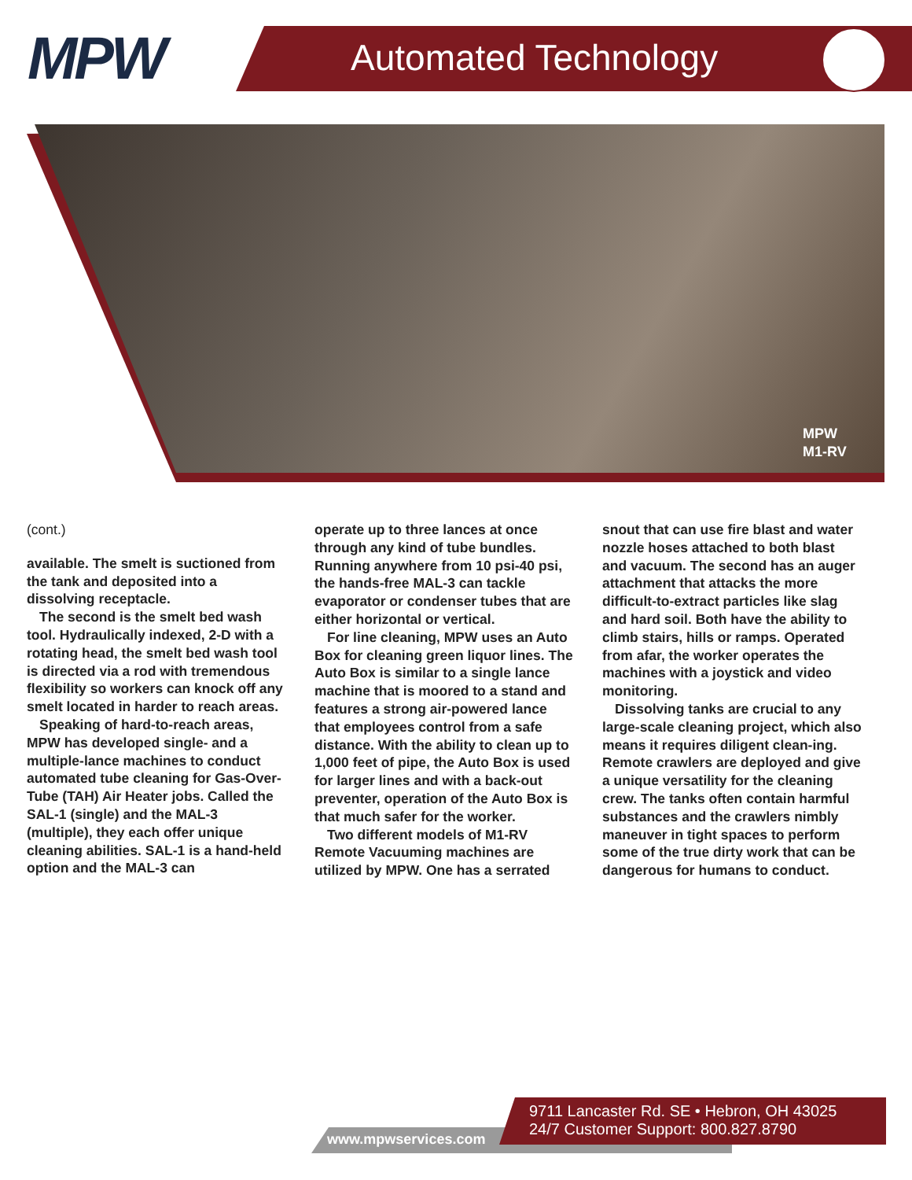MPW Automated Technology
MPW
M1-RV
(cont.)
available. The smelt is suctioned from the tank and deposited into a dissolving receptacle.
The second is the smelt bed wash tool. Hydraulically indexed, 2-D with a rotating head, the smelt bed wash tool is directed via a rod with tremendous flexibility so workers can knock off any smelt located in harder to reach areas.
Speaking of hard-to-reach areas, MPW has developed single- and a multiple-lance machines to conduct automated tube cleaning for Gas-Over-Tube (TAH) Air Heater jobs. Called the SAL-1 (single) and the MAL-3 (multiple), they each offer unique cleaning abilities. SAL-1 is a hand-held option and the MAL-3 can
operate up to three lances at once through any kind of tube bundles. Running anywhere from 10 psi-40 psi, the hands-free MAL-3 can tackle evaporator or condenser tubes that are either horizontal or vertical.
For line cleaning, MPW uses an Auto Box for cleaning green liquor lines. The Auto Box is similar to a single lance machine that is moored to a stand and features a strong air-powered lance that employees control from a safe distance. With the ability to clean up to 1,000 feet of pipe, the Auto Box is used for larger lines and with a back-out preventer, operation of the Auto Box is that much safer for the worker.
Two different models of M1-RV Remote Vacuuming machines are utilized by MPW. One has a serrated
snout that can use fire blast and water nozzle hoses attached to both blast and vacuum. The second has an auger attachment that attacks the more difficult-to-extract particles like slag and hard soil. Both have the ability to climb stairs, hills or ramps. Operated from afar, the worker operates the machines with a joystick and video monitoring.
Dissolving tanks are crucial to any large-scale cleaning project, which also means it requires diligent clean-ing. Remote crawlers are deployed and give a unique versatility for the cleaning crew. The tanks often contain harmful substances and the crawlers nimbly maneuver in tight spaces to perform some of the true dirty work that can be dangerous for humans to conduct.
www.mpwservices.com
9711 Lancaster Rd. SE • Hebron, OH 43025
24/7 Customer Support: 800.827.8790